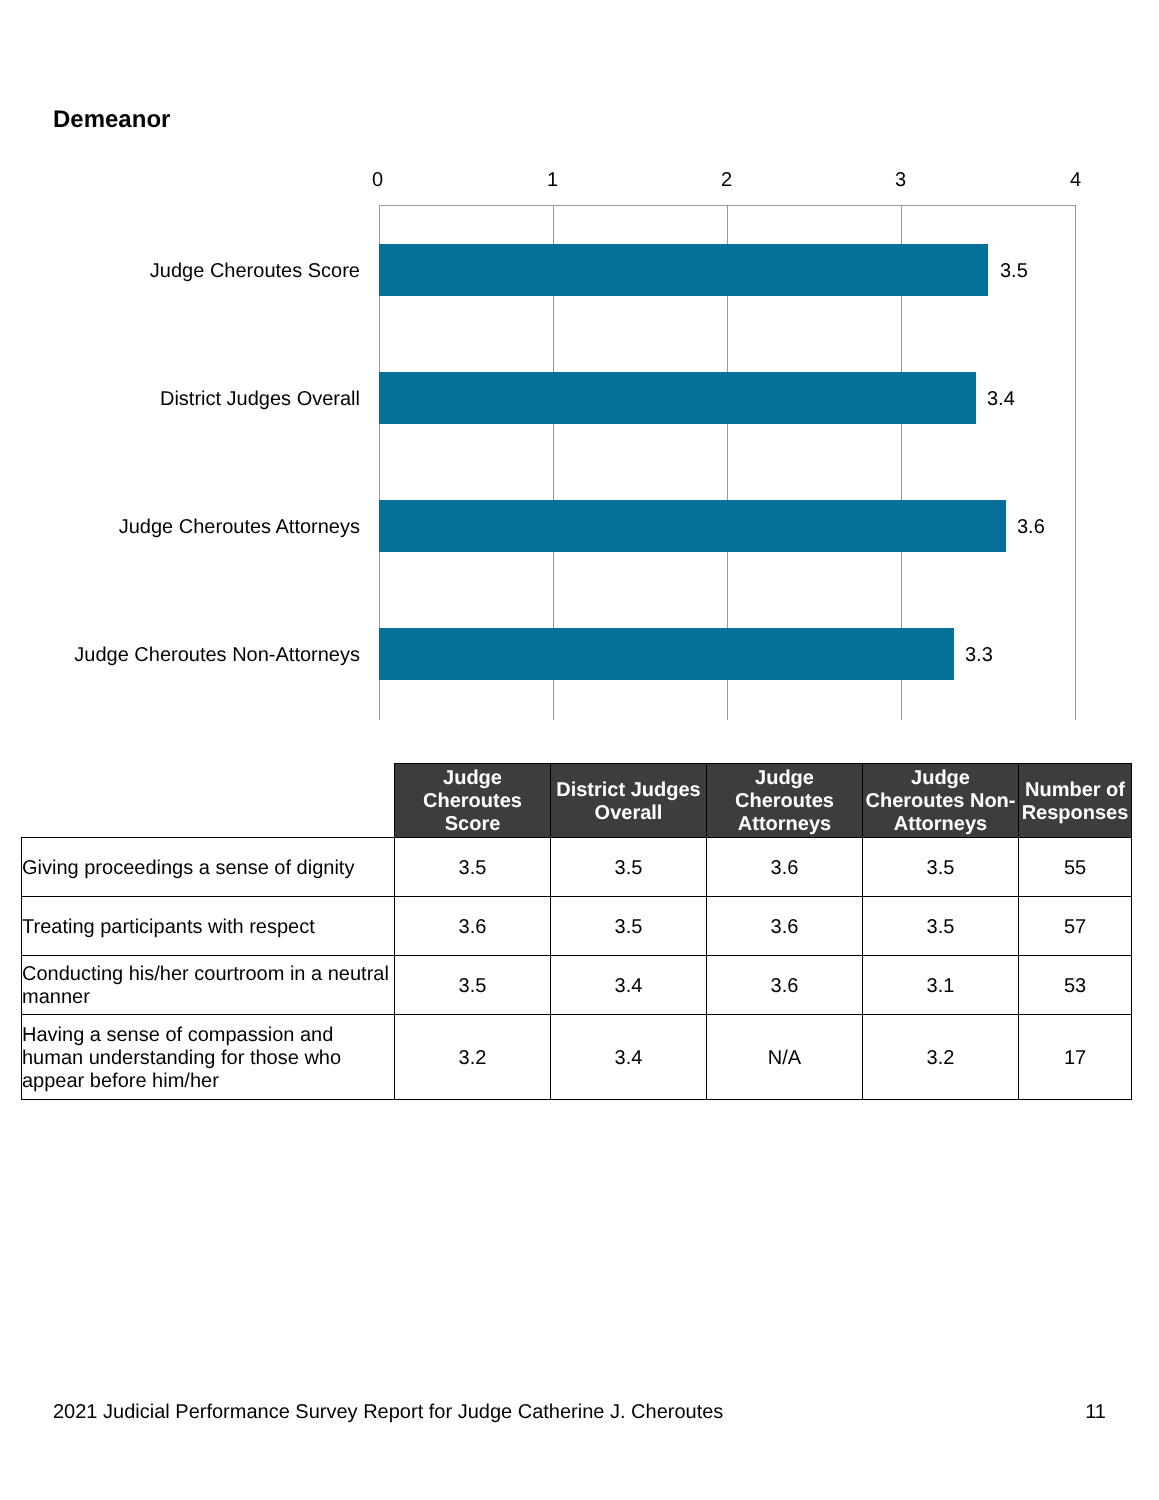Demeanor
0 1 2 3 4
Judge Cheroutes Score
3.5
District Judges Overall
3.4
Judge Cheroutes Attorneys
3.6
Judge Cheroutes Non-Attorneys
3.3
| | Judge Cheroutes Score | District Judges Overall | Judge Cheroutes Attorneys | Judge Cheroutes Non-Attorneys | Number of Responses |
| --- | --- | --- | --- | --- | --- |
| Giving proceedings a sense of dignity | 3.5 | 3.5 | 3.6 | 3.5 | 55 |
| Treating participants with respect | 3.6 | 3.5 | 3.6 | 3.5 | 57 |
| Conducting his/her courtroom in a neutral manner | 3.5 | 3.4 | 3.6 | 3.1 | 53 |
| Having a sense of compassion and human understanding for those who appear before him/her | 3.2 | 3.4 | N/A | 3.2 | 17 |
2021 Judicial Performance Survey Report for Judge Catherine J. Cheroutes 11